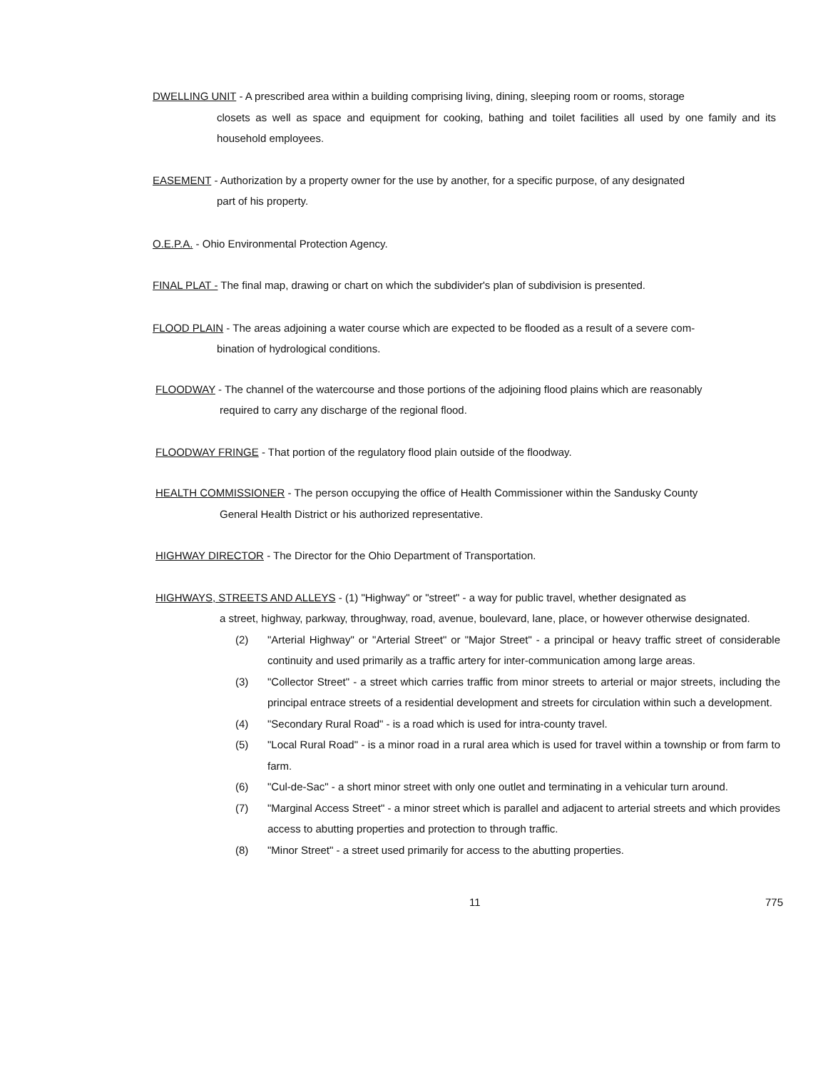DWELLING UNIT - A prescribed area within a building comprising living, dining, sleeping room or rooms, storage
closets as well as space and equipment for cooking, bathing and toilet facilities all used by one family and its household employees.
EASEMENT - Authorization by a property owner for the use by another, for a specific purpose, of any designated
part of his property.
O.E.P.A. - Ohio Environmental Protection Agency.
FINAL PLAT - The final map, drawing or chart on which the subdivider's plan of subdivision is presented.
FLOOD PLAIN - The areas adjoining a water course which are expected to be flooded as a result of a severe com-
bination of hydrological conditions.
FLOODWAY - The channel of the watercourse and those portions of the adjoining flood plains which are reasonably
required to carry any discharge of the regional flood.
FLOODWAY FRINGE - That portion of the regulatory flood plain outside of the floodway.
HEALTH COMMISSIONER - The person occupying the office of Health Commissioner within the Sandusky County
General Health District or his authorized representative.
HIGHWAY DIRECTOR - The Director for the Ohio Department of Transportation.
HIGHWAYS, STREETS AND ALLEYS - (1) "Highway" or "street" - a way for public travel, whether designated as
a street, highway, parkway, throughway, road, avenue, boulevard, lane, place, or however otherwise designated.
(2) "Arterial Highway" or "Arterial Street" or "Major Street" - a principal or heavy traffic street of considerable continuity and used primarily as a traffic artery for inter-communication among large areas.
(3) "Collector Street" - a street which carries traffic from minor streets to arterial or major streets, including the principal entrace streets of a residential development and streets for circulation within such a development.
(4) "Secondary Rural Road" - is a road which is used for intra-county travel.
(5) "Local Rural Road" - is a minor road in a rural area which is used for travel within a township or from farm to farm.
(6) "Cul-de-Sac" - a short minor street with only one outlet and terminating in a vehicular turn around.
(7) "Marginal Access Street" - a minor street which is parallel and adjacent to arterial streets and which provides access to abutting properties and protection to through traffic.
(8) "Minor Street" - a street used primarily for access to the abutting properties.
11 775